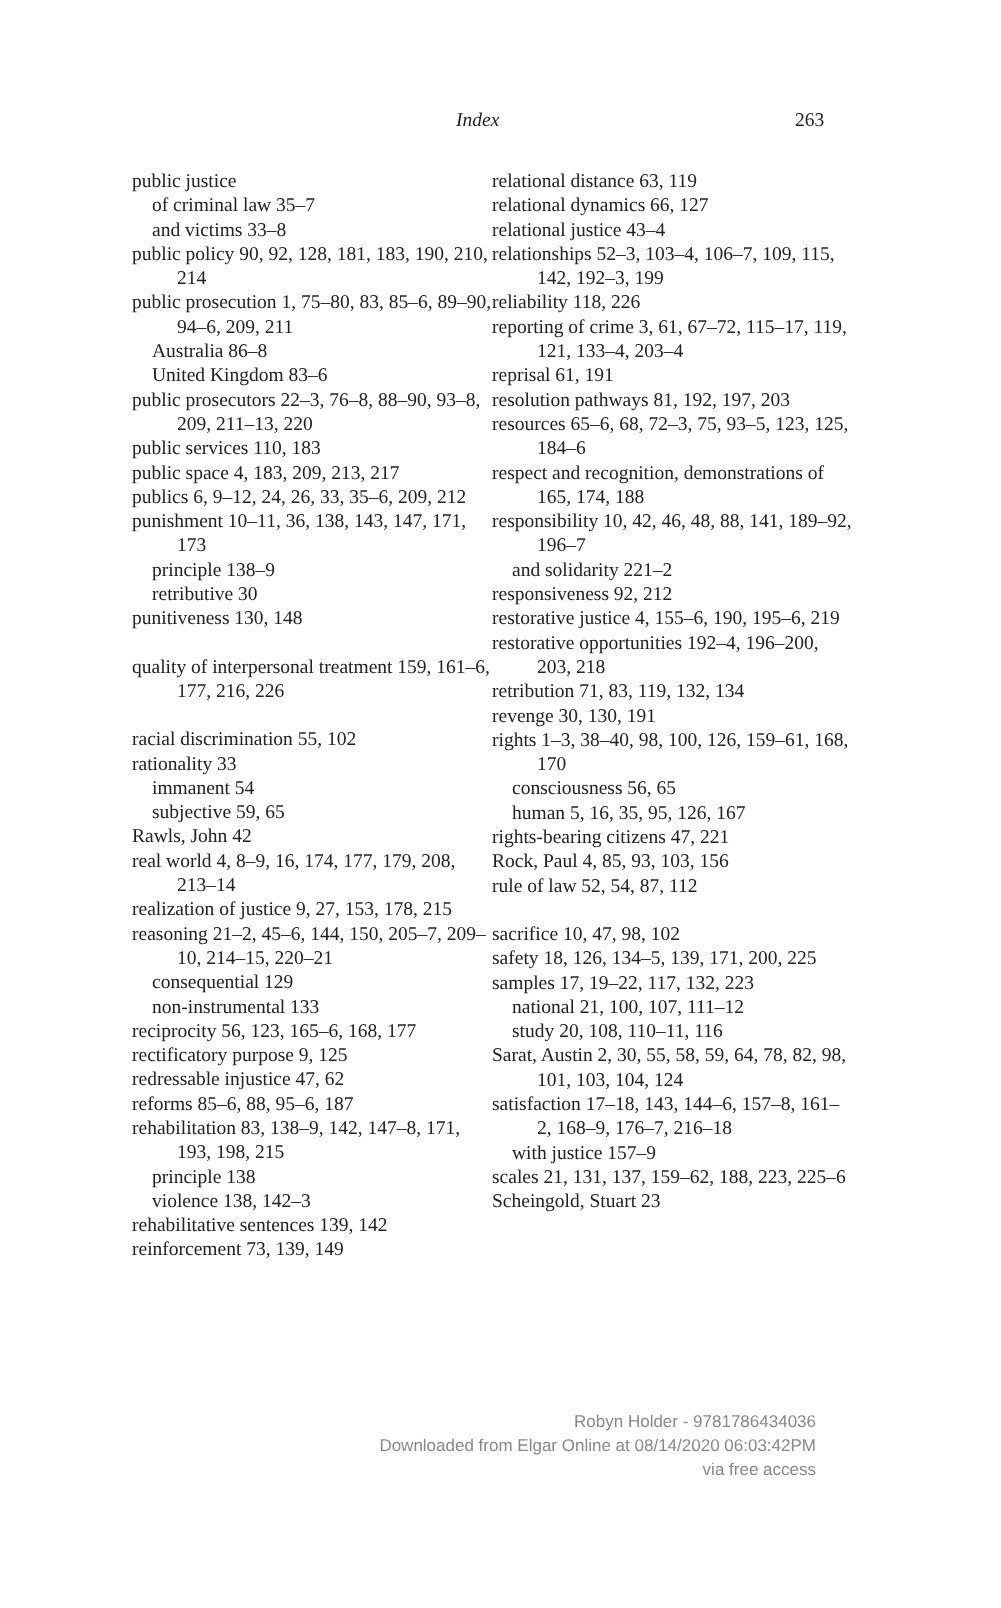Index 263
public justice
of criminal law 35–7
and victims 33–8
public policy 90, 92, 128, 181, 183, 190, 210, 214
public prosecution 1, 75–80, 83, 85–6, 89–90, 94–6, 209, 211
Australia 86–8
United Kingdom 83–6
public prosecutors 22–3, 76–8, 88–90, 93–8, 209, 211–13, 220
public services 110, 183
public space 4, 183, 209, 213, 217
publics 6, 9–12, 24, 26, 33, 35–6, 209, 212
punishment 10–11, 36, 138, 143, 147, 171, 173
principle 138–9
retributive 30
punitiveness 130, 148
quality of interpersonal treatment 159, 161–6, 177, 216, 226
racial discrimination 55, 102
rationality 33
immanent 54
subjective 59, 65
Rawls, John 42
real world 4, 8–9, 16, 174, 177, 179, 208, 213–14
realization of justice 9, 27, 153, 178, 215
reasoning 21–2, 45–6, 144, 150, 205–7, 209–10, 214–15, 220–21
consequential 129
non-instrumental 133
reciprocity 56, 123, 165–6, 168, 177
rectificatory purpose 9, 125
redressable injustice 47, 62
reforms 85–6, 88, 95–6, 187
rehabilitation 83, 138–9, 142, 147–8, 171, 193, 198, 215
principle 138
violence 138, 142–3
rehabilitative sentences 139, 142
reinforcement 73, 139, 149
relational distance 63, 119
relational dynamics 66, 127
relational justice 43–4
relationships 52–3, 103–4, 106–7, 109, 115, 142, 192–3, 199
reliability 118, 226
reporting of crime 3, 61, 67–72, 115–17, 119, 121, 133–4, 203–4
reprisal 61, 191
resolution pathways 81, 192, 197, 203
resources 65–6, 68, 72–3, 75, 93–5, 123, 125, 184–6
respect and recognition, demonstrations of 165, 174, 188
responsibility 10, 42, 46, 48, 88, 141, 189–92, 196–7
and solidarity 221–2
responsiveness 92, 212
restorative justice 4, 155–6, 190, 195–6, 219
restorative opportunities 192–4, 196–200, 203, 218
retribution 71, 83, 119, 132, 134
revenge 30, 130, 191
rights 1–3, 38–40, 98, 100, 126, 159–61, 168, 170
consciousness 56, 65
human 5, 16, 35, 95, 126, 167
rights-bearing citizens 47, 221
Rock, Paul 4, 85, 93, 103, 156
rule of law 52, 54, 87, 112
sacrifice 10, 47, 98, 102
safety 18, 126, 134–5, 139, 171, 200, 225
samples 17, 19–22, 117, 132, 223
national 21, 100, 107, 111–12
study 20, 108, 110–11, 116
Sarat, Austin 2, 30, 55, 58, 59, 64, 78, 82, 98, 101, 103, 104, 124
satisfaction 17–18, 143, 144–6, 157–8, 161–2, 168–9, 176–7, 216–18
with justice 157–9
scales 21, 131, 137, 159–62, 188, 223, 225–6
Scheingold, Stuart 23
Robyn Holder - 9781786434036
Downloaded from Elgar Online at 08/14/2020 06:03:42PM
via free access